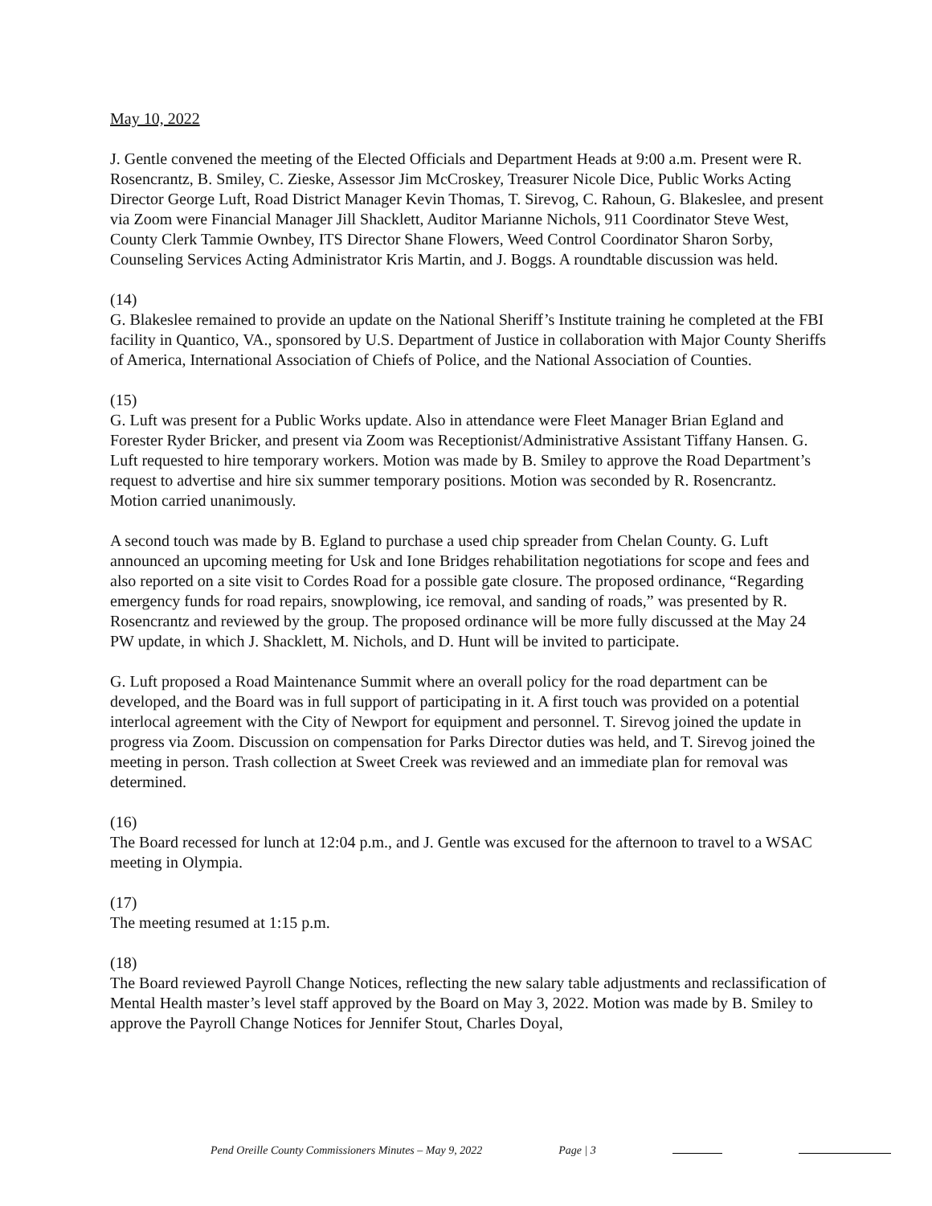May 10, 2022
J. Gentle convened the meeting of the Elected Officials and Department Heads at 9:00 a.m. Present were R. Rosencrantz, B. Smiley, C. Zieske, Assessor Jim McCroskey, Treasurer Nicole Dice, Public Works Acting Director George Luft, Road District Manager Kevin Thomas, T. Sirevog, C. Rahoun, G. Blakeslee, and present via Zoom were Financial Manager Jill Shacklett, Auditor Marianne Nichols, 911 Coordinator Steve West, County Clerk Tammie Ownbey, ITS Director Shane Flowers, Weed Control Coordinator Sharon Sorby, Counseling Services Acting Administrator Kris Martin, and J. Boggs. A roundtable discussion was held.
(14)
G. Blakeslee remained to provide an update on the National Sheriff’s Institute training he completed at the FBI facility in Quantico, VA., sponsored by U.S. Department of Justice in collaboration with Major County Sheriffs of America, International Association of Chiefs of Police, and the National Association of Counties.
(15)
G. Luft was present for a Public Works update. Also in attendance were Fleet Manager Brian Egland and Forester Ryder Bricker, and present via Zoom was Receptionist/Administrative Assistant Tiffany Hansen. G. Luft requested to hire temporary workers. Motion was made by B. Smiley to approve the Road Department’s request to advertise and hire six summer temporary positions. Motion was seconded by R. Rosencrantz. Motion carried unanimously.
A second touch was made by B. Egland to purchase a used chip spreader from Chelan County. G. Luft announced an upcoming meeting for Usk and Ione Bridges rehabilitation negotiations for scope and fees and also reported on a site visit to Cordes Road for a possible gate closure. The proposed ordinance, “Regarding emergency funds for road repairs, snowplowing, ice removal, and sanding of roads,” was presented by R. Rosencrantz and reviewed by the group. The proposed ordinance will be more fully discussed at the May 24 PW update, in which J. Shacklett, M. Nichols, and D. Hunt will be invited to participate.
G. Luft proposed a Road Maintenance Summit where an overall policy for the road department can be developed, and the Board was in full support of participating in it. A first touch was provided on a potential interlocal agreement with the City of Newport for equipment and personnel. T. Sirevog joined the update in progress via Zoom. Discussion on compensation for Parks Director duties was held, and T. Sirevog joined the meeting in person. Trash collection at Sweet Creek was reviewed and an immediate plan for removal was determined.
(16)
The Board recessed for lunch at 12:04 p.m., and J. Gentle was excused for the afternoon to travel to a WSAC meeting in Olympia.
(17)
The meeting resumed at 1:15 p.m.
(18)
The Board reviewed Payroll Change Notices, reflecting the new salary table adjustments and reclassification of Mental Health master’s level staff approved by the Board on May 3, 2022. Motion was made by B. Smiley to approve the Payroll Change Notices for Jennifer Stout, Charles Doyal,
Pend Oreille County Commissioners Minutes – May 9, 2022 Page | 3